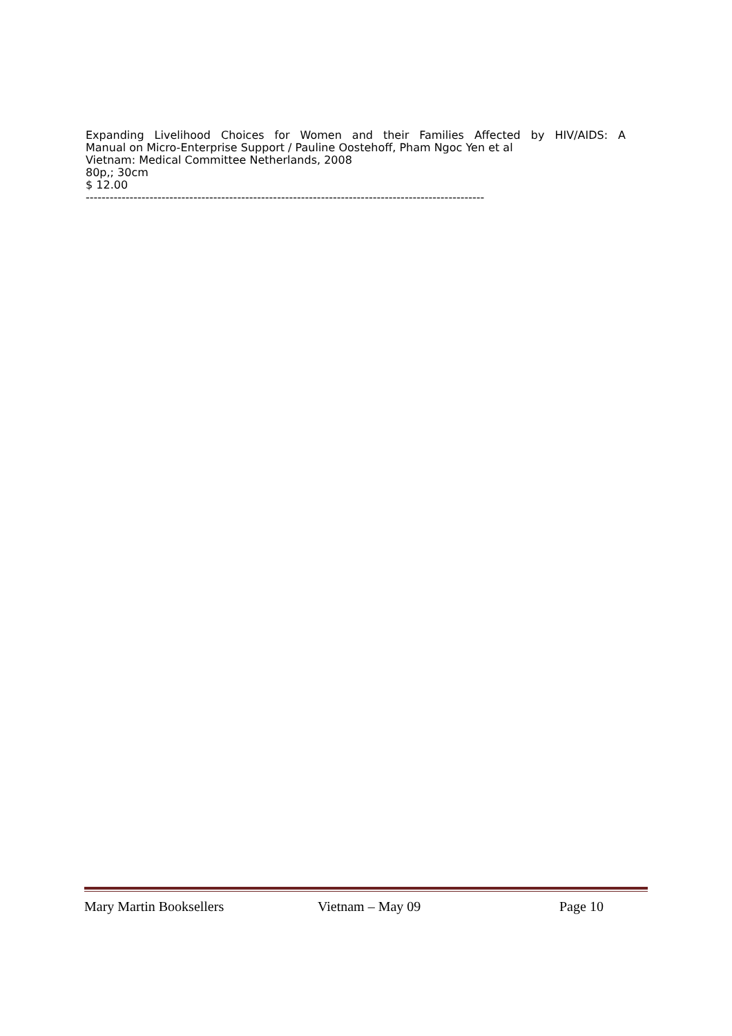Expanding Livelihood Choices for Women and their Families Affected by HIV/AIDS: A
Manual on Micro-Enterprise Support / Pauline Oostehoff, Pham Ngoc Yen et al
Vietnam: Medical Committee Netherlands, 2008
80p,; 30cm
$ 12.00
----------------------------------------------------------------------------------------------------
Mary Martin Booksellers Vietnam – May 09 Page 10